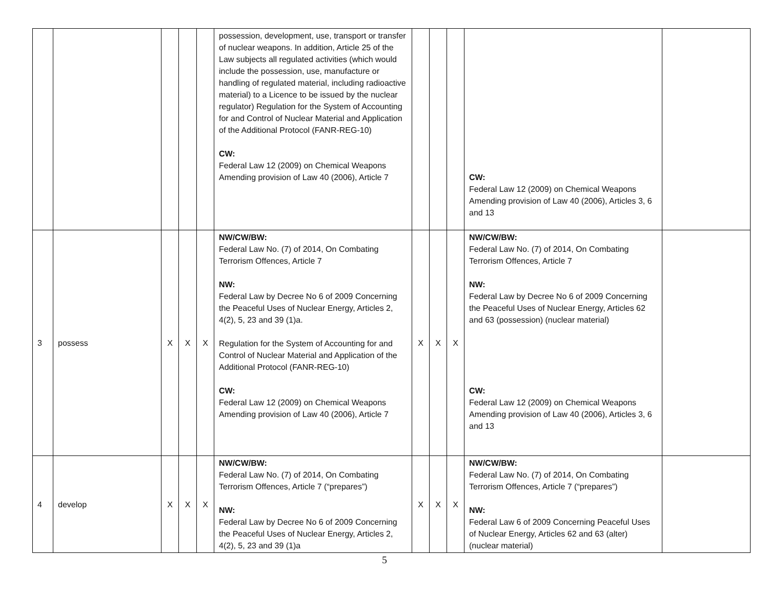| | | | | | possession, development, use, transport or transfer of nuclear weapons. In addition, Article 25 of the Law subjects all regulated activities (which would include the possession, use, manufacture or handling of regulated material, including radioactive material) to a Licence to be issued by the nuclear regulator) Regulation for the System of Accounting for and Control of Nuclear Material and Application of the Additional Protocol (FANR-REG-10) CW: Federal Law 12 (2009) on Chemical Weapons Amending provision of Law 40 (2006), Article 7 | | | | CW: Federal Law 12 (2009) on Chemical Weapons Amending provision of Law 40 (2006), Articles 3, 6 and 13 | |
| 3 | possess | X | X | X | NW/CW/BW: Federal Law No. (7) of 2014, On Combating Terrorism Offences, Article 7 NW: Federal Law by Decree No 6 of 2009 Concerning the Peaceful Uses of Nuclear Energy, Articles 2, 4(2), 5, 23 and 39 (1)a. Regulation for the System of Accounting for and Control of Nuclear Material and Application of the Additional Protocol (FANR-REG-10) CW: Federal Law 12 (2009) on Chemical Weapons Amending provision of Law 40 (2006), Article 7 | X | X | X | NW/CW/BW: Federal Law No. (7) of 2014, On Combating Terrorism Offences, Article 7 NW: Federal Law by Decree No 6 of 2009 Concerning the Peaceful Uses of Nuclear Energy, Articles 62 and 63 (possession) (nuclear material) CW: Federal Law 12 (2009) on Chemical Weapons Amending provision of Law 40 (2006), Articles 3, 6 and 13 | |
| 4 | develop | X | X | X | NW/CW/BW: Federal Law No. (7) of 2014, On Combating Terrorism Offences, Article 7 (“prepares”) NW: Federal Law by Decree No 6 of 2009 Concerning the Peaceful Uses of Nuclear Energy, Articles 2, 4(2), 5, 23 and 39 (1)a | X | X | X | NW/CW/BW: Federal Law No. (7) of 2014, On Combating Terrorism Offences, Article 7 (“prepares”) NW: Federal Law 6 of 2009 Concerning Peaceful Uses of Nuclear Energy, Articles 62 and 63 (alter) (nuclear material) | |
5